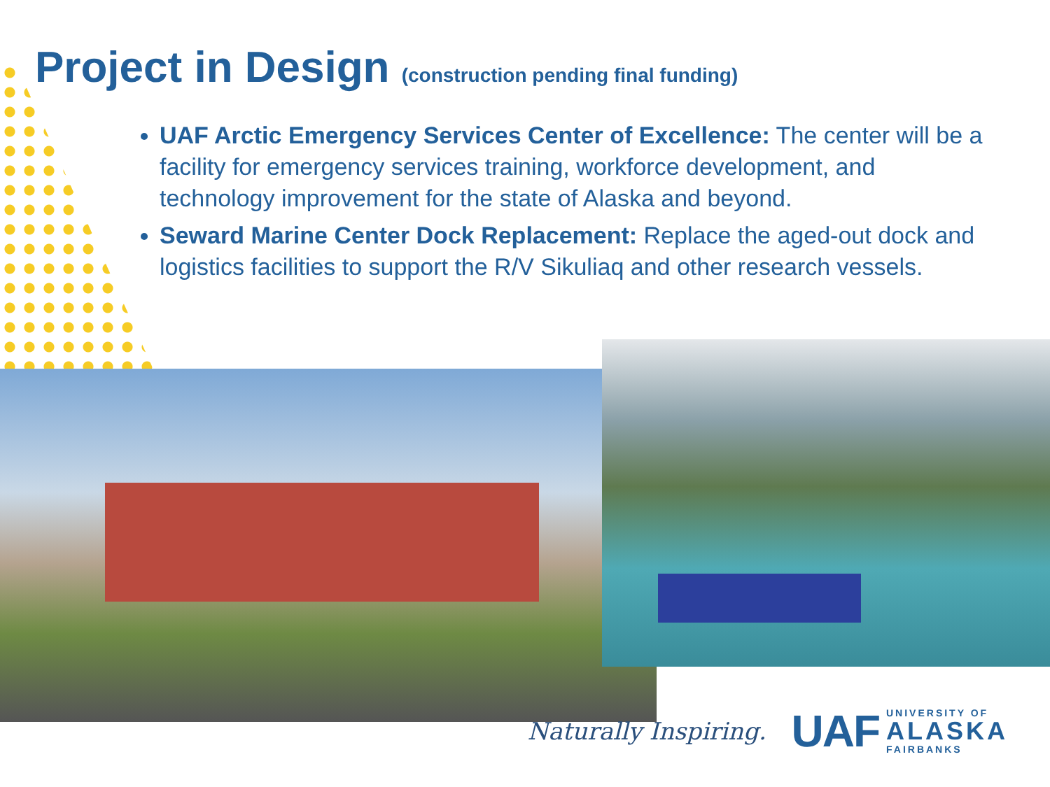Project in Design (construction pending final funding)
UAF Arctic Emergency Services Center of Excellence: The center will be a facility for emergency services training, workforce development, and technology improvement for the state of Alaska and beyond.
Seward Marine Center Dock Replacement: Replace the aged-out dock and logistics facilities to support the R/V Sikuliaq and other research vessels.
Naturally Inspiring.
UAF
UNIVERSITY OF
ALASKA
FAIRBANKS